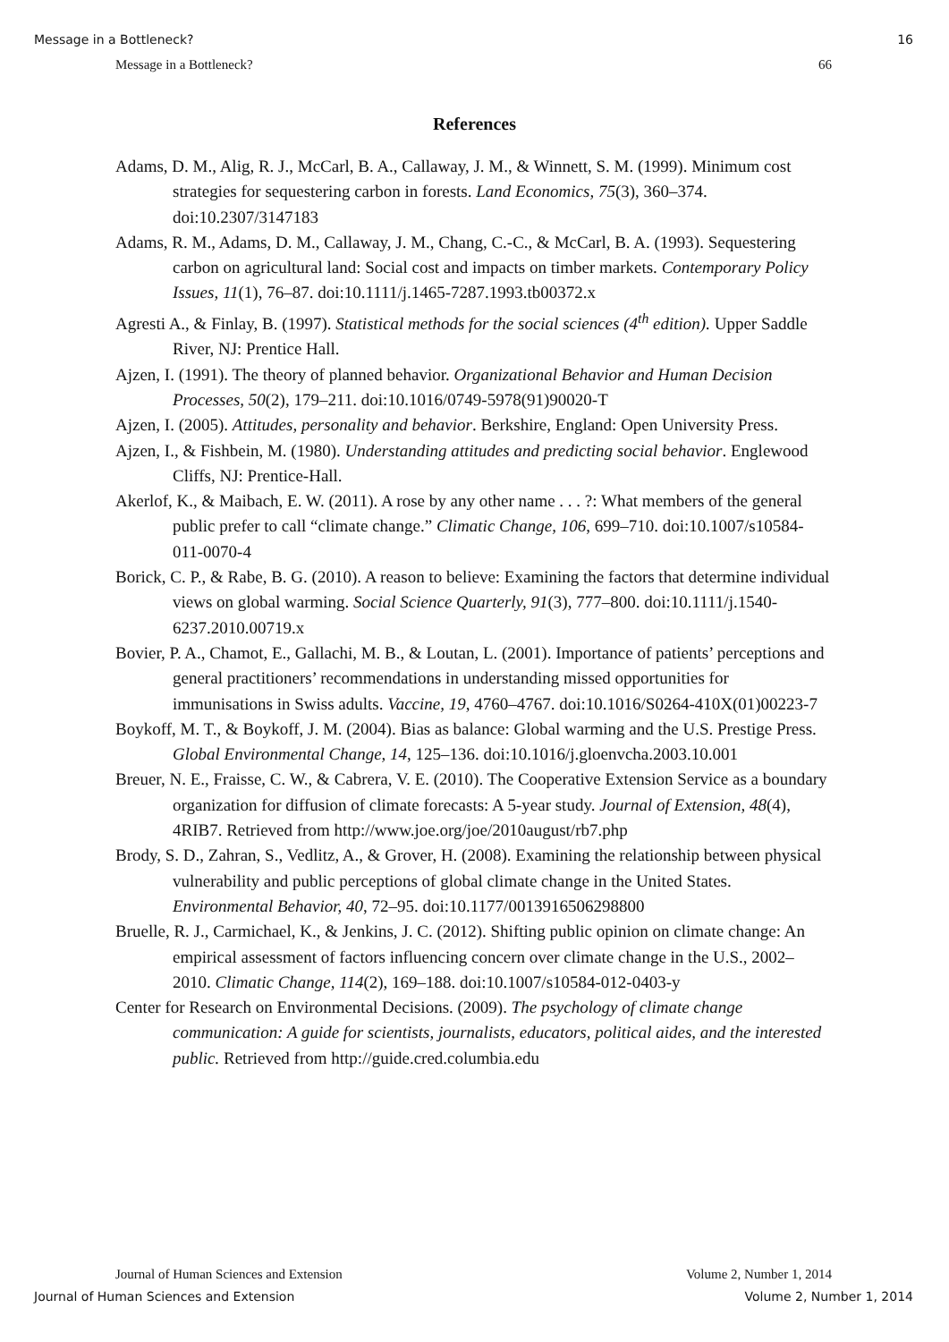Message in a Bottleneck? 16
Message in a Bottleneck? 66
References
Adams, D. M., Alig, R. J., McCarl, B. A., Callaway, J. M., & Winnett, S. M. (1999). Minimum cost strategies for sequestering carbon in forests. Land Economics, 75(3), 360–374. doi:10.2307/3147183
Adams, R. M., Adams, D. M., Callaway, J. M., Chang, C.-C., & McCarl, B. A. (1993). Sequestering carbon on agricultural land: Social cost and impacts on timber markets. Contemporary Policy Issues, 11(1), 76–87. doi:10.1111/j.1465-7287.1993.tb00372.x
Agresti A., & Finlay, B. (1997). Statistical methods for the social sciences (4<sup>th</sup> edition). Upper Saddle River, NJ: Prentice Hall.
Ajzen, I. (1991). The theory of planned behavior. Organizational Behavior and Human Decision Processes, 50(2), 179–211. doi:10.1016/0749-5978(91)90020-T
Ajzen, I. (2005). Attitudes, personality and behavior. Berkshire, England: Open University Press.
Ajzen, I., & Fishbein, M. (1980). Understanding attitudes and predicting social behavior. Englewood Cliffs, NJ: Prentice-Hall.
Akerlof, K., & Maibach, E. W. (2011). A rose by any other name . . . ?: What members of the general public prefer to call “climate change.” Climatic Change, 106, 699–710. doi:10.1007/s10584-011-0070-4
Borick, C. P., & Rabe, B. G. (2010). A reason to believe: Examining the factors that determine individual views on global warming. Social Science Quarterly, 91(3), 777–800. doi:10.1111/j.1540-6237.2010.00719.x
Bovier, P. A., Chamot, E., Gallachi, M. B., & Loutan, L. (2001). Importance of patients’ perceptions and general practitioners’ recommendations in understanding missed opportunities for immunisations in Swiss adults. Vaccine, 19, 4760–4767. doi:10.1016/S0264-410X(01)00223-7
Boykoff, M. T., & Boykoff, J. M. (2004). Bias as balance: Global warming and the U.S. Prestige Press. Global Environmental Change, 14, 125–136. doi:10.1016/j.gloenvcha.2003.10.001
Breuer, N. E., Fraisse, C. W., & Cabrera, V. E. (2010). The Cooperative Extension Service as a boundary organization for diffusion of climate forecasts: A 5-year study. Journal of Extension, 48(4), 4RIB7. Retrieved from http://www.joe.org/joe/2010august/rb7.php
Brody, S. D., Zahran, S., Vedlitz, A., & Grover, H. (2008). Examining the relationship between physical vulnerability and public perceptions of global climate change in the United States. Environmental Behavior, 40, 72–95. doi:10.1177/0013916506298800
Bruelle, R. J., Carmichael, K., & Jenkins, J. C. (2012). Shifting public opinion on climate change: An empirical assessment of factors influencing concern over climate change in the U.S., 2002–2010. Climatic Change, 114(2), 169–188. doi:10.1007/s10584-012-0403-y
Center for Research on Environmental Decisions. (2009). The psychology of climate change communication: A guide for scientists, journalists, educators, political aides, and the interested public. Retrieved from http://guide.cred.columbia.edu
Journal of Human Sciences and Extension Volume 2, Number 1, 2014
Journal of Human Sciences and Extension Volume 2, Number 1, 2014